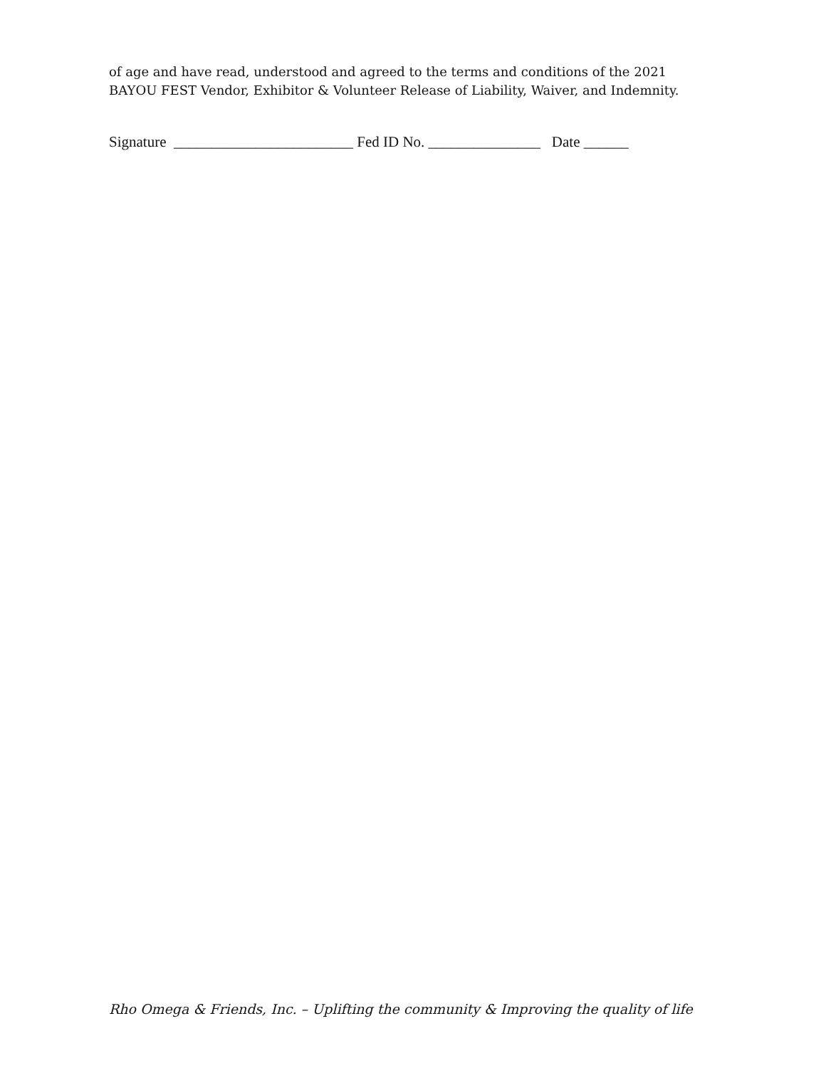of age and have read, understood and agreed to the terms and conditions of the 2021
BAYOU FEST Vendor, Exhibitor & Volunteer Release of Liability, Waiver, and Indemnity.
Signature ________________________ Fed ID No. _______________ Date ______
Rho Omega & Friends, Inc. – Uplifting the community & Improving the quality of life